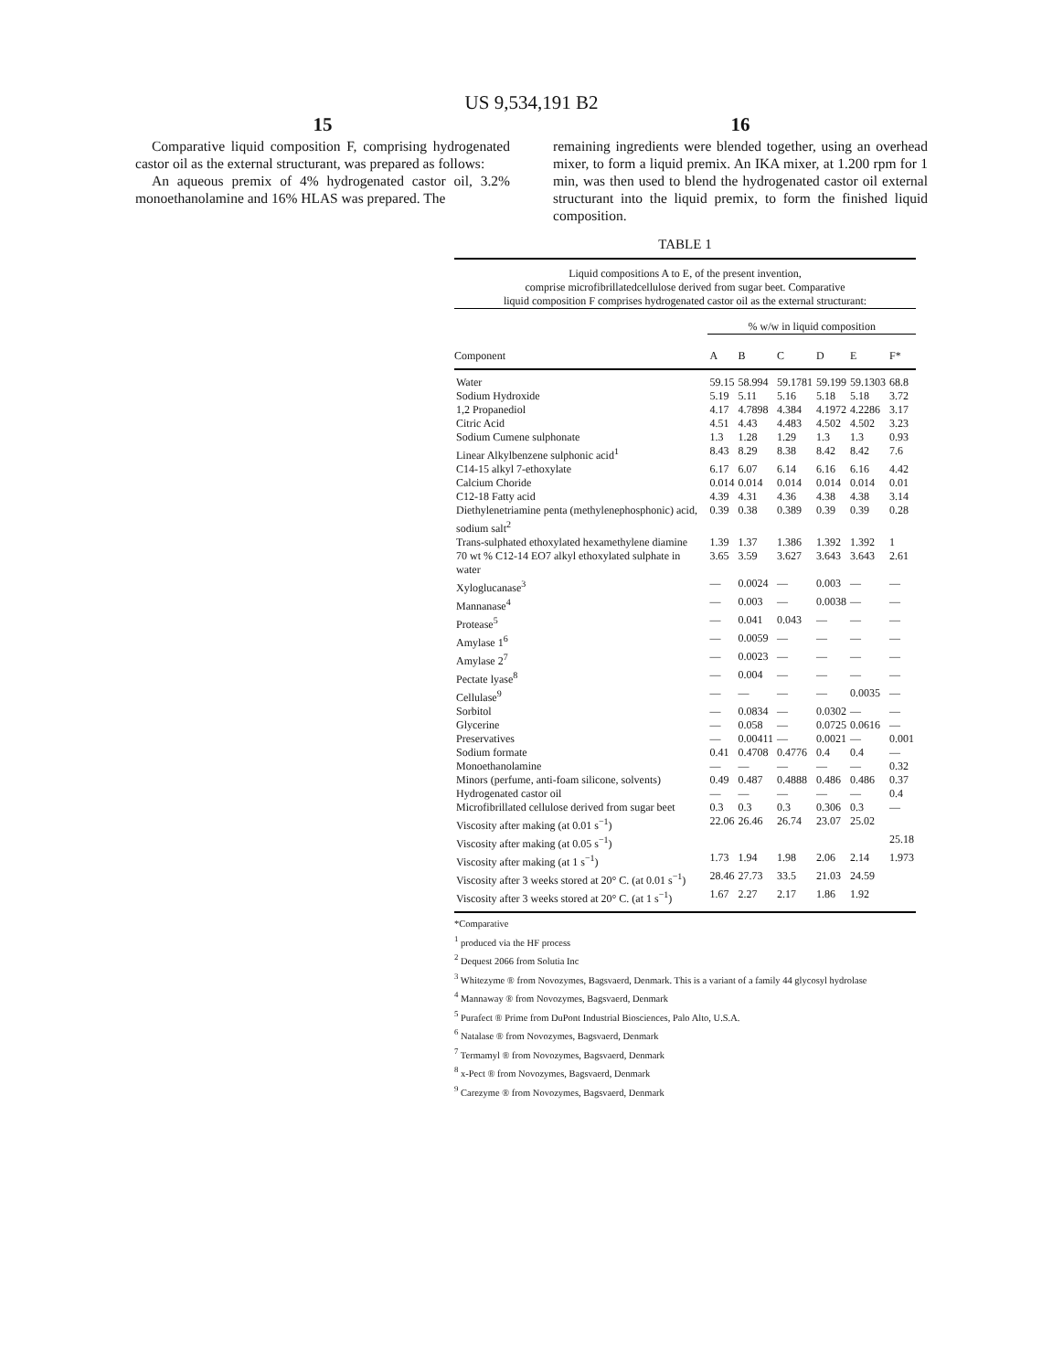US 9,534,191 B2
15
Comparative liquid composition F, comprising hydrogenated castor oil as the external structurant, was prepared as follows:
An aqueous premix of 4% hydrogenated castor oil, 3.2% monoethanolamine and 16% HLAS was prepared. The
16
remaining ingredients were blended together, using an overhead mixer, to form a liquid premix. An IKA mixer, at 1.200 rpm for 1 min, was then used to blend the hydrogenated castor oil external structurant into the liquid premix, to form the finished liquid composition.
TABLE 1
Liquid compositions A to E, of the present invention,
comprise microfibrillatedcellulose derived from sugar beet. Comparative
liquid composition F comprises hydrogenated castor oil as the external structurant:
| | % w/w in liquid composition | | | | | |
| Component | A | B | C | D | E | F* |
| Water | 59.15 | 58.994 | 59.1781 | 59.199 | 59.1303 | 68.8 |
| Sodium Hydroxide | 5.19 | 5.11 | 5.16 | 5.18 | 5.18 | 3.72 |
| 1,2 Propanediol | 4.17 | 4.7898 | 4.384 | 4.1972 | 4.2286 | 3.17 |
| Citric Acid | 4.51 | 4.43 | 4.483 | 4.502 | 4.502 | 3.23 |
| Sodium Cumene sulphonate | 1.3 | 1.28 | 1.29 | 1.3 | 1.3 | 0.93 |
| Linear Alkylbenzene sulphonic acid<sup>1</sup> | 8.43 | 8.29 | 8.38 | 8.42 | 8.42 | 7.6 |
| C14-15 alkyl 7-ethoxylate | 6.17 | 6.07 | 6.14 | 6.16 | 6.16 | 4.42 |
| Calcium Choride | 0.014 | 0.014 | 0.014 | 0.014 | 0.014 | 0.01 |
| C12-18 Fatty acid | 4.39 | 4.31 | 4.36 | 4.38 | 4.38 | 3.14 |
| Diethylenetriamine penta (methylenephosphonic) acid, sodium salt<sup>2</sup> | 0.39 | 0.38 | 0.389 | 0.39 | 0.39 | 0.28 |
| Trans-sulphated ethoxylated hexamethylene diamine | 1.39 | 1.37 | 1.386 | 1.392 | 1.392 | 1 |
| 70 wt % C12-14 EO7 alkyl ethoxylated sulphate in water | 3.65 | 3.59 | 3.627 | 3.643 | 3.643 | 2.61 |
| Xyloglucanase<sup>3</sup> | — | 0.0024 | — | 0.003 | — | — |
| Mannanase<sup>4</sup> | — | 0.003 | — | 0.0038 | — | — |
| Protease<sup>5</sup> | — | 0.041 | 0.043 | — | — | — |
| Amylase 1<sup>6</sup> | — | 0.0059 | — | — | — | — |
| Amylase 2<sup>7</sup> | — | 0.0023 | — | — | — | — |
| Pectate lyase<sup>8</sup> | — | 0.004 | — | — | — | — |
| Cellulase<sup>9</sup> | — | — | — | — | 0.0035 | — |
| Sorbitol | — | 0.0834 | — | 0.0302 | — | — |
| Glycerine | — | 0.058 | — | 0.0725 | 0.0616 | — |
| Preservatives | — | 0.00411 | — | 0.0021 | — | 0.001 |
| Sodium formate | 0.41 | 0.4708 | 0.4776 | 0.4 | 0.4 | — |
| Monoethanolamine | — | — | — | — | — | 0.32 |
| Minors (perfume, anti-foam silicone, solvents) | 0.49 | 0.487 | 0.4888 | 0.486 | 0.486 | 0.37 |
| Hydrogenated castor oil | — | — | — | — | — | 0.4 |
| Microfibrillated cellulose derived from sugar beet | 0.3 | 0.3 | 0.3 | 0.306 | 0.3 | — |
| Viscosity after making (at 0.01 s<sup>−1</sup>) | 22.06 | 26.46 | 26.74 | 23.07 | 25.02 | |
| Viscosity after making (at 0.05 s<sup>−1</sup>) | | | | | | 25.18 |
| Viscosity after making (at 1 s<sup>−1</sup>) | 1.73 | 1.94 | 1.98 | 2.06 | 2.14 | 1.973 |
| Viscosity after 3 weeks stored at 20° C. (at 0.01 s<sup>−1</sup>) | 28.46 | 27.73 | 33.5 | 21.03 | 24.59 | |
| Viscosity after 3 weeks stored at 20° C. (at 1 s<sup>−1</sup>) | 1.67 | 2.27 | 2.17 | 1.86 | 1.92 | |
*Comparative
<sup>1</sup> produced via the HF process
<sup>2</sup> Dequest 2066 from Solutia Inc
<sup>3</sup> Whitezyme ® from Novozymes, Bagsvaerd, Denmark. This is a variant of a family 44 glycosyl hydrolase
<sup>4</sup> Mannaway ® from Novozymes, Bagsvaerd, Denmark
<sup>5</sup> Purafect ® Prime from DuPont Industrial Biosciences, Palo Alto, U.S.A.
<sup>6</sup> Natalase ® from Novozymes, Bagsvaerd, Denmark
<sup>7</sup> Termamyl ® from Novozymes, Bagsvaerd, Denmark
<sup>8</sup> x-Pect ® from Novozymes, Bagsvaerd, Denmark
<sup>9</sup> Carezyme ® from Novozymes, Bagsvaerd, Denmark